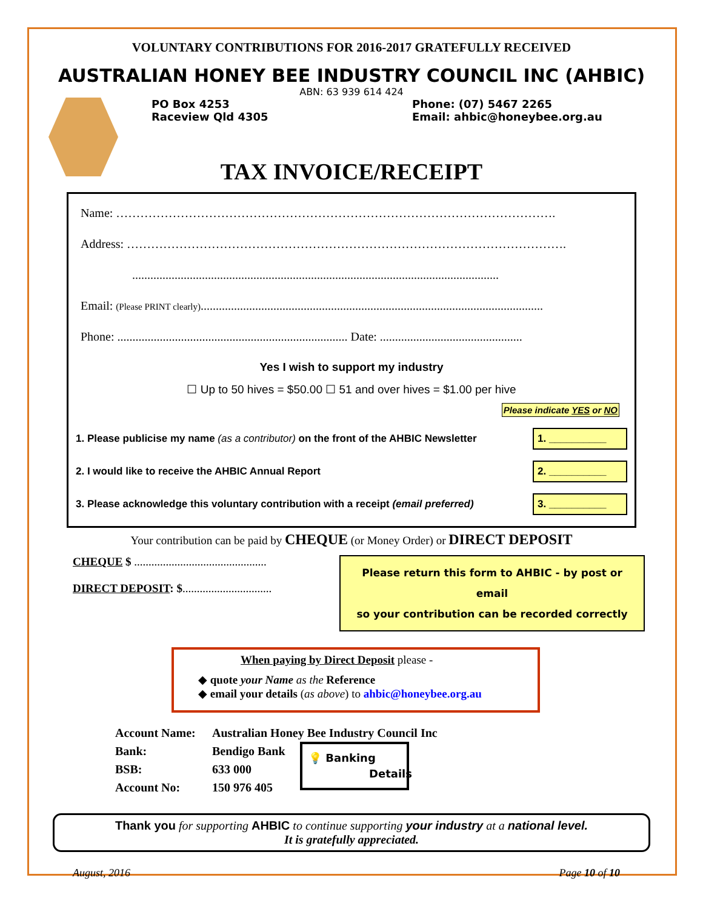VOLUNTARY CONTRIBUTIONS FOR 2016-2017 GRATEFULLY RECEIVED
AUSTRALIAN HONEY BEE INDUSTRY COUNCIL INC (AHBIC)
ABN: 63 939 614 424
PO Box 4253
Raceview Qld 4305
Phone: (07) 5467 2265
Email: ahbic@honeybee.org.au
TAX INVOICE/RECEIPT
Name: ……………………………………………………………………………………………….
Address: ……………………………………………………………………………………………….
.........................................................................................................................
Email: (Please PRINT clearly).................................................................................................................
Phone: ............................................................................ Date: ...............................................
Yes I wish to support my industry
☐ Up to 50 hives = $50.00 ☐ 51 and over hives = $1.00 per hive
Please indicate YES or NO
1. Please publicise my name (as a contributor) on the front of the AHBIC Newsletter 1. __________
2. I would like to receive the AHBIC Annual Report 2. __________
3. Please acknowledge this voluntary contribution with a receipt (email preferred) 3. __________
Your contribution can be paid by CHEQUE (or Money Order) or DIRECT DEPOSIT
CHEQUE $ ..............................................
DIRECT DEPOSIT: $...............................
Please return this form to AHBIC - by post or email
so your contribution can be recorded correctly
When paying by Direct Deposit please -
◆ quote your Name as the Reference
◆ email your details (as above) to ahbic@honeybee.org.au
Account Name:
Bank:
BSB:
Account No:
Australian Honey Bee Industry Council Inc
Bendigo Bank
633 000
150 976 405
💡 Banking
Details
Thank you for supporting AHBIC to continue supporting your industry at a national level.
It is gratefully appreciated.
August, 2016 Page 10 of 10